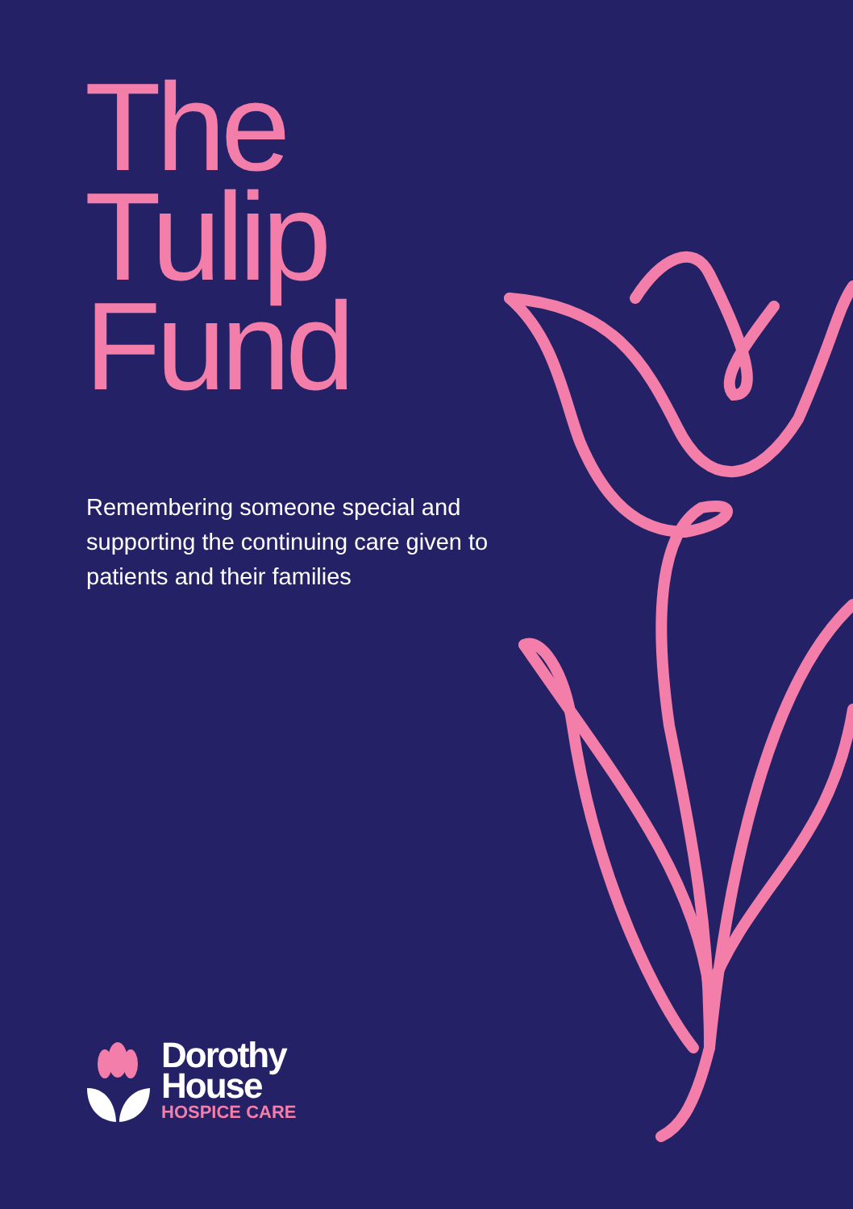The
Tulip
Fund
Remembering someone special and supporting the continuing care given to patients and their families
Dorothy
House
HOSPICE CARE